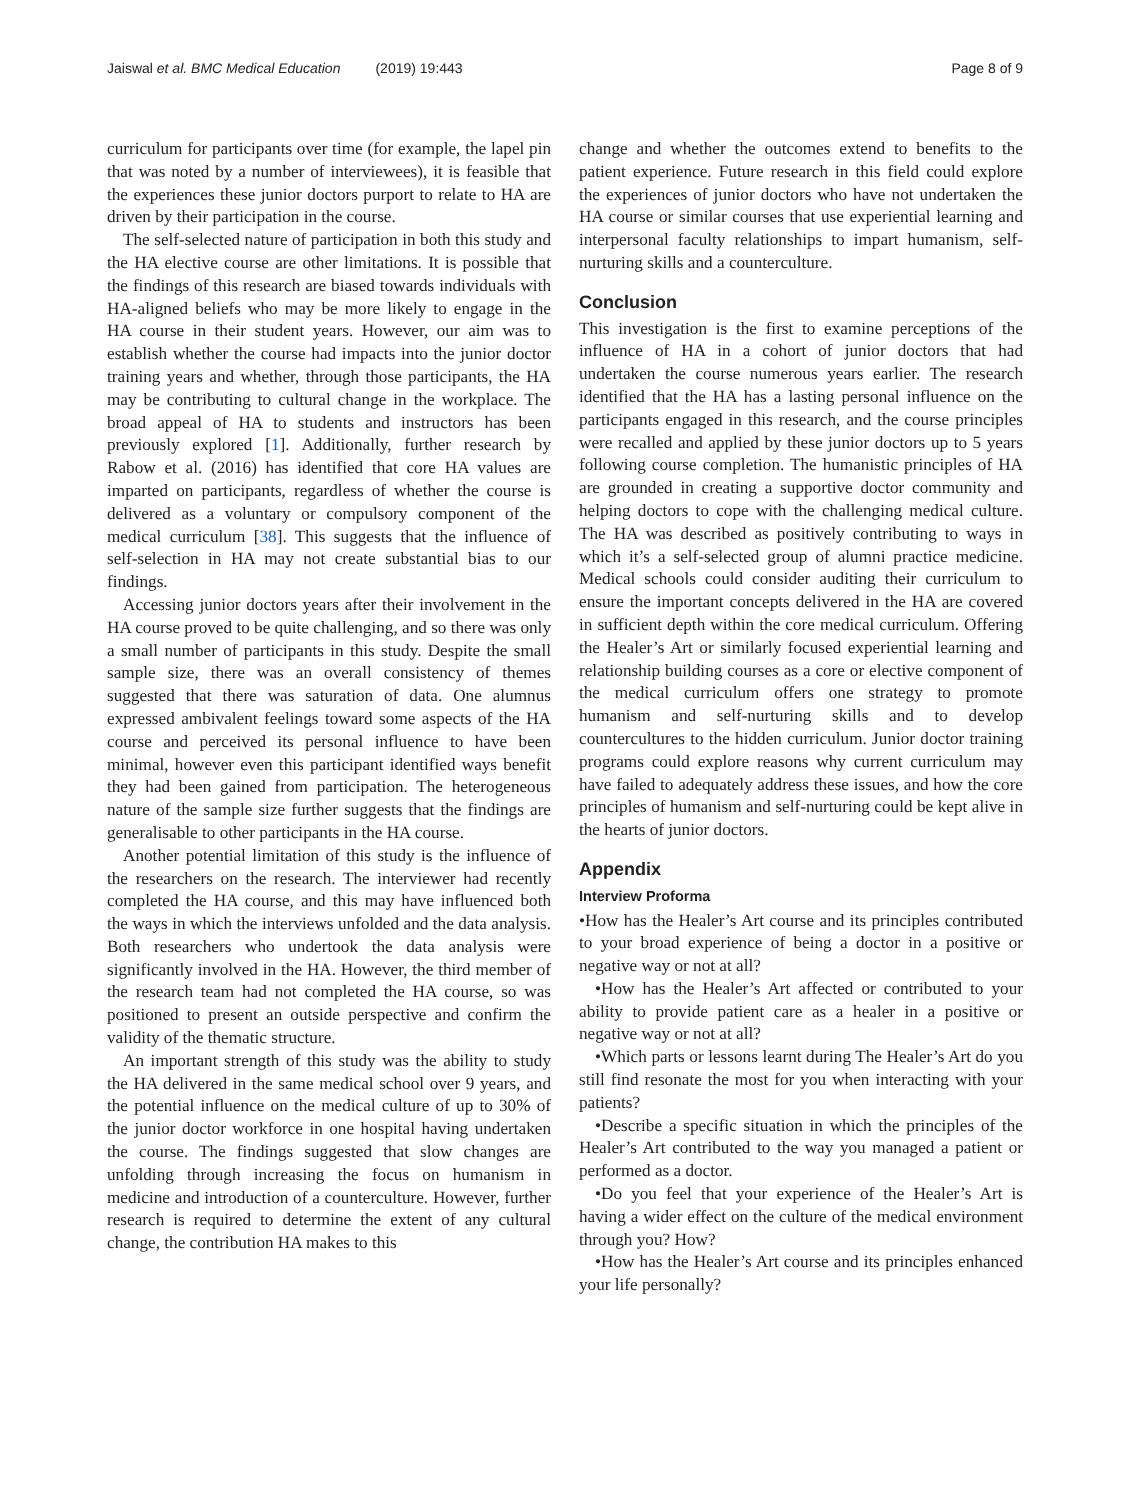Jaiswal et al. BMC Medical Education (2019) 19:443 Page 8 of 9
curriculum for participants over time (for example, the lapel pin that was noted by a number of interviewees), it is feasible that the experiences these junior doctors purport to relate to HA are driven by their participation in the course.
The self-selected nature of participation in both this study and the HA elective course are other limitations. It is possible that the findings of this research are biased towards individuals with HA-aligned beliefs who may be more likely to engage in the HA course in their student years. However, our aim was to establish whether the course had impacts into the junior doctor training years and whether, through those participants, the HA may be contributing to cultural change in the workplace. The broad appeal of HA to students and instructors has been previously explored [1]. Additionally, further research by Rabow et al. (2016) has identified that core HA values are imparted on participants, regardless of whether the course is delivered as a voluntary or compulsory component of the medical curriculum [38]. This suggests that the influence of self-selection in HA may not create substantial bias to our findings.
Accessing junior doctors years after their involvement in the HA course proved to be quite challenging, and so there was only a small number of participants in this study. Despite the small sample size, there was an overall consistency of themes suggested that there was saturation of data. One alumnus expressed ambivalent feelings toward some aspects of the HA course and perceived its personal influence to have been minimal, however even this participant identified ways benefit they had been gained from participation. The heterogeneous nature of the sample size further suggests that the findings are generalisable to other participants in the HA course.
Another potential limitation of this study is the influence of the researchers on the research. The interviewer had recently completed the HA course, and this may have influenced both the ways in which the interviews unfolded and the data analysis. Both researchers who undertook the data analysis were significantly involved in the HA. However, the third member of the research team had not completed the HA course, so was positioned to present an outside perspective and confirm the validity of the thematic structure.
An important strength of this study was the ability to study the HA delivered in the same medical school over 9 years, and the potential influence on the medical culture of up to 30% of the junior doctor workforce in one hospital having undertaken the course. The findings suggested that slow changes are unfolding through increasing the focus on humanism in medicine and introduction of a counterculture. However, further research is required to determine the extent of any cultural change, the contribution HA makes to this
change and whether the outcomes extend to benefits to the patient experience. Future research in this field could explore the experiences of junior doctors who have not undertaken the HA course or similar courses that use experiential learning and interpersonal faculty relationships to impart humanism, self-nurturing skills and a counterculture.
Conclusion
This investigation is the first to examine perceptions of the influence of HA in a cohort of junior doctors that had undertaken the course numerous years earlier. The research identified that the HA has a lasting personal influence on the participants engaged in this research, and the course principles were recalled and applied by these junior doctors up to 5 years following course completion. The humanistic principles of HA are grounded in creating a supportive doctor community and helping doctors to cope with the challenging medical culture. The HA was described as positively contributing to ways in which it’s a self-selected group of alumni practice medicine. Medical schools could consider auditing their curriculum to ensure the important concepts delivered in the HA are covered in sufficient depth within the core medical curriculum. Offering the Healer’s Art or similarly focused experiential learning and relationship building courses as a core or elective component of the medical curriculum offers one strategy to promote humanism and self-nurturing skills and to develop countercultures to the hidden curriculum. Junior doctor training programs could explore reasons why current curriculum may have failed to adequately address these issues, and how the core principles of humanism and self-nurturing could be kept alive in the hearts of junior doctors.
Appendix
Interview Proforma
•How has the Healer’s Art course and its principles contributed to your broad experience of being a doctor in a positive or negative way or not at all?
•How has the Healer’s Art affected or contributed to your ability to provide patient care as a healer in a positive or negative way or not at all?
•Which parts or lessons learnt during The Healer’s Art do you still find resonate the most for you when interacting with your patients?
•Describe a specific situation in which the principles of the Healer’s Art contributed to the way you managed a patient or performed as a doctor.
•Do you feel that your experience of the Healer’s Art is having a wider effect on the culture of the medical environment through you? How?
•How has the Healer’s Art course and its principles enhanced your life personally?